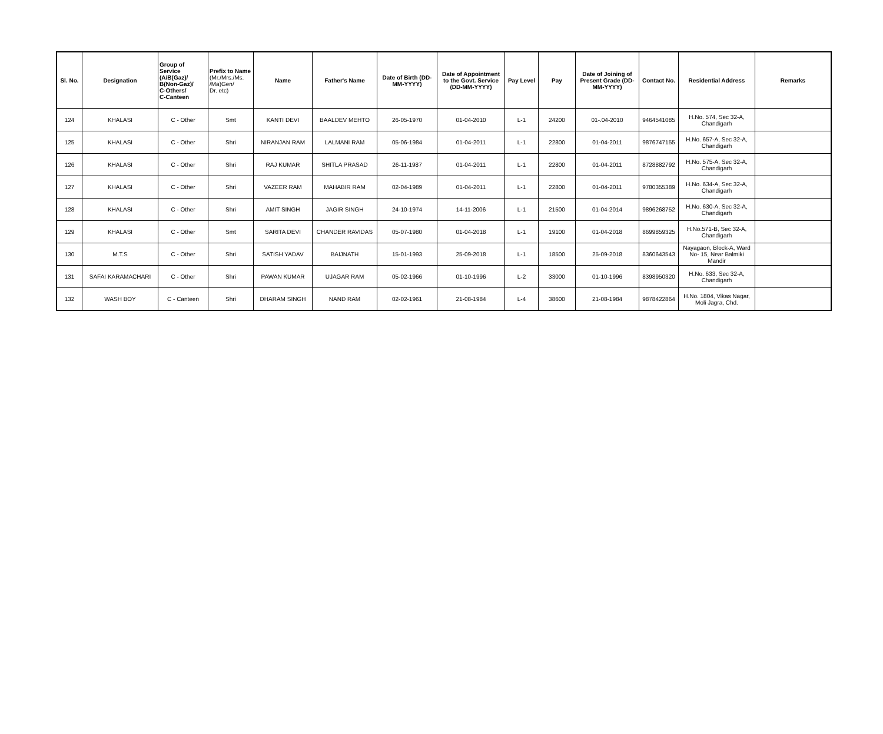| Sl. No. | Designation | Group of Service (A/B(Gaz)/ B(Non-Gaz)/ C-Others/ C-Canteen | Prefix to Name (Mr./Mrs./Ms. /Ma)Gen/ Dr. etc) | Name | Father's Name | Date of Birth (DD-MM-YYYY) | Date of Appointment to the Govt. Service (DD-MM-YYYY) | Pay Level | Pay | Date of Joining of Present Grade (DD-MM-YYYY) | Contact No. | Residential Address | Remarks |
| --- | --- | --- | --- | --- | --- | --- | --- | --- | --- | --- | --- | --- | --- |
| 124 | KHALASI | C - Other | Smt | KANTI DEVI | BAALDEV MEHTO | 26-05-1970 | 01-04-2010 | L-1 | 24200 | 01-.04-2010 | 9464541085 | H.No. 574, Sec 32-A, Chandigarh | |
| 125 | KHALASI | C - Other | Shri | NIRANJAN RAM | LALMANI RAM | 05-06-1984 | 01-04-2011 | L-1 | 22800 | 01-04-2011 | 9876747155 | H.No. 657-A, Sec 32-A, Chandigarh | |
| 126 | KHALASI | C - Other | Shri | RAJ KUMAR | SHITLA PRASAD | 26-11-1987 | 01-04-2011 | L-1 | 22800 | 01-04-2011 | 8728882792 | H.No. 575-A, Sec 32-A, Chandigarh | |
| 127 | KHALASI | C - Other | Shri | VAZEER RAM | MAHABIR RAM | 02-04-1989 | 01-04-2011 | L-1 | 22800 | 01-04-2011 | 9780355389 | H.No. 634-A, Sec 32-A, Chandigarh | |
| 128 | KHALASI | C - Other | Shri | AMIT SINGH | JAGIR SINGH | 24-10-1974 | 14-11-2006 | L-1 | 21500 | 01-04-2014 | 9896268752 | H.No. 630-A, Sec 32-A, Chandigarh | |
| 129 | KHALASI | C - Other | Smt | SARITA DEVI | CHANDER RAVIDAS | 05-07-1980 | 01-04-2018 | L-1 | 19100 | 01-04-2018 | 8699859325 | H.No.571-B, Sec 32-A, Chandigarh | |
| 130 | M.T.S | C - Other | Shri | SATISH YADAV | BAIJNATH | 15-01-1993 | 25-09-2018 | L-1 | 18500 | 25-09-2018 | 8360643543 | Nayagaon, Block-A, Ward No- 15, Near Balmiki Mandir | |
| 131 | SAFAI KARAMACHARI | C - Other | Shri | PAWAN KUMAR | UJAGAR RAM | 05-02-1966 | 01-10-1996 | L-2 | 33000 | 01-10-1996 | 8398950320 | H.No. 633, Sec 32-A, Chandigarh | |
| 132 | WASH BOY | C - Canteen | Shri | DHARAM SINGH | NAND RAM | 02-02-1961 | 21-08-1984 | L-4 | 38600 | 21-08-1984 | 9878422864 | H.No. 1804, Vikas Nagar, Moli Jagra, Chd. | |